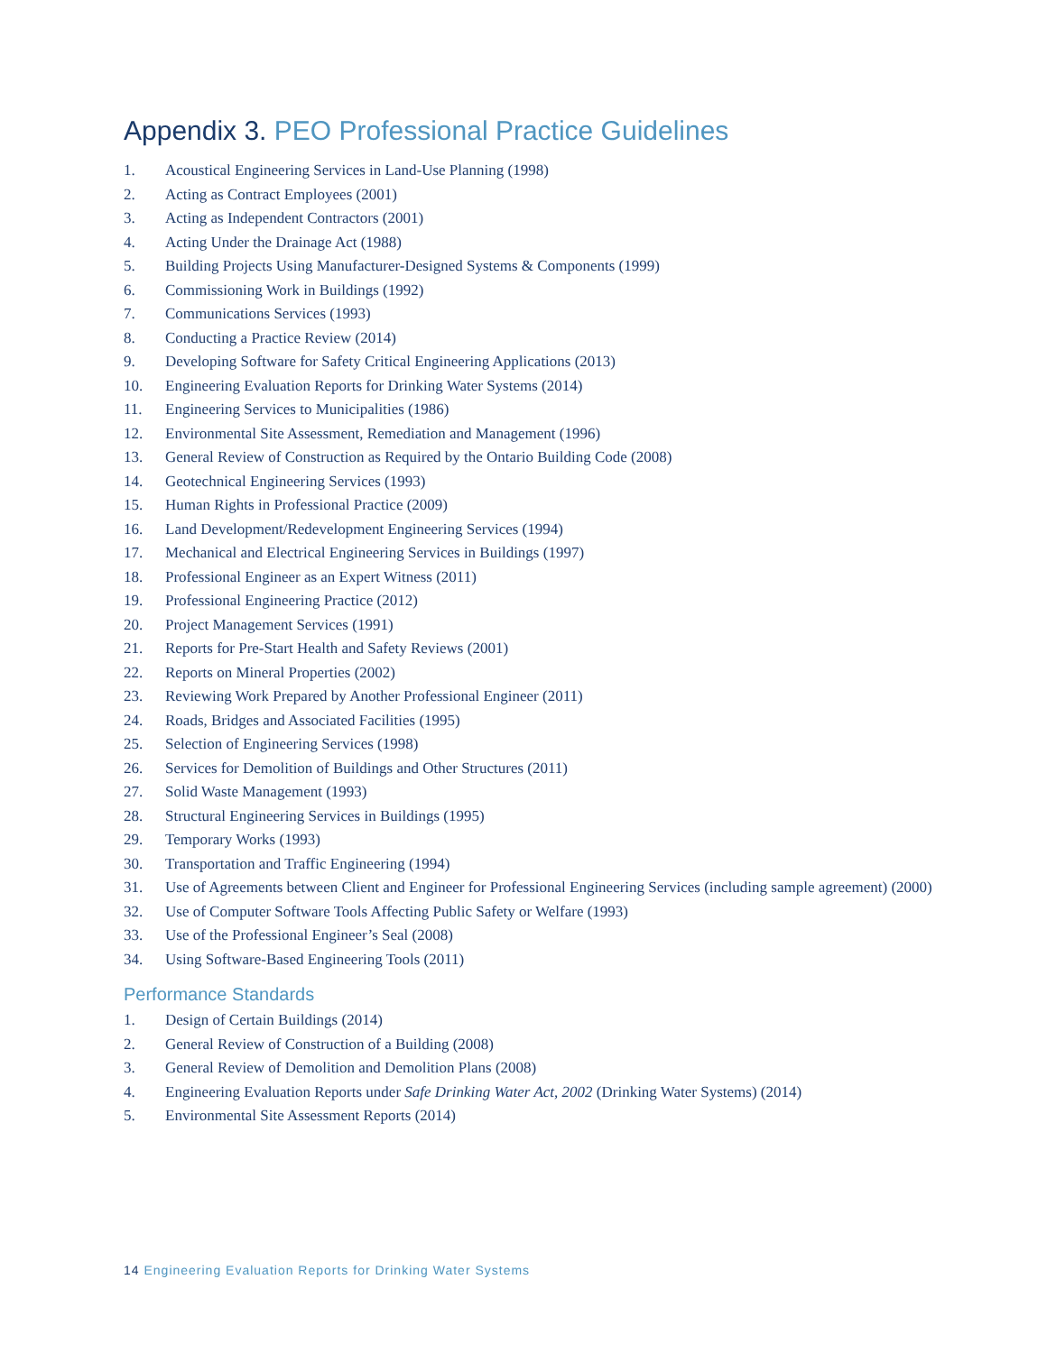Appendix 3. PEO Professional Practice Guidelines
1. Acoustical Engineering Services in Land-Use Planning (1998)
2. Acting as Contract Employees (2001)
3. Acting as Independent Contractors (2001)
4. Acting Under the Drainage Act (1988)
5. Building Projects Using Manufacturer-Designed Systems & Components (1999)
6. Commissioning Work in Buildings (1992)
7. Communications Services (1993)
8. Conducting a Practice Review (2014)
9. Developing Software for Safety Critical Engineering Applications (2013)
10. Engineering Evaluation Reports for Drinking Water Systems (2014)
11. Engineering Services to Municipalities (1986)
12. Environmental Site Assessment, Remediation and Management (1996)
13. General Review of Construction as Required by the Ontario Building Code (2008)
14. Geotechnical Engineering Services (1993)
15. Human Rights in Professional Practice (2009)
16. Land Development/Redevelopment Engineering Services (1994)
17. Mechanical and Electrical Engineering Services in Buildings (1997)
18. Professional Engineer as an Expert Witness (2011)
19. Professional Engineering Practice (2012)
20. Project Management Services (1991)
21. Reports for Pre-Start Health and Safety Reviews (2001)
22. Reports on Mineral Properties (2002)
23. Reviewing Work Prepared by Another Professional Engineer (2011)
24. Roads, Bridges and Associated Facilities (1995)
25. Selection of Engineering Services (1998)
26. Services for Demolition of Buildings and Other Structures (2011)
27. Solid Waste Management (1993)
28. Structural Engineering Services in Buildings (1995)
29. Temporary Works (1993)
30. Transportation and Traffic Engineering (1994)
31. Use of Agreements between Client and Engineer for Professional Engineering Services (including sample agreement) (2000)
32. Use of Computer Software Tools Affecting Public Safety or Welfare (1993)
33. Use of the Professional Engineer’s Seal (2008)
34. Using Software-Based Engineering Tools (2011)
Performance Standards
1. Design of Certain Buildings (2014)
2. General Review of Construction of a Building (2008)
3. General Review of Demolition and Demolition Plans (2008)
4. Engineering Evaluation Reports under Safe Drinking Water Act, 2002 (Drinking Water Systems) (2014)
5. Environmental Site Assessment Reports (2014)
14 Engineering Evaluation Reports for Drinking Water Systems